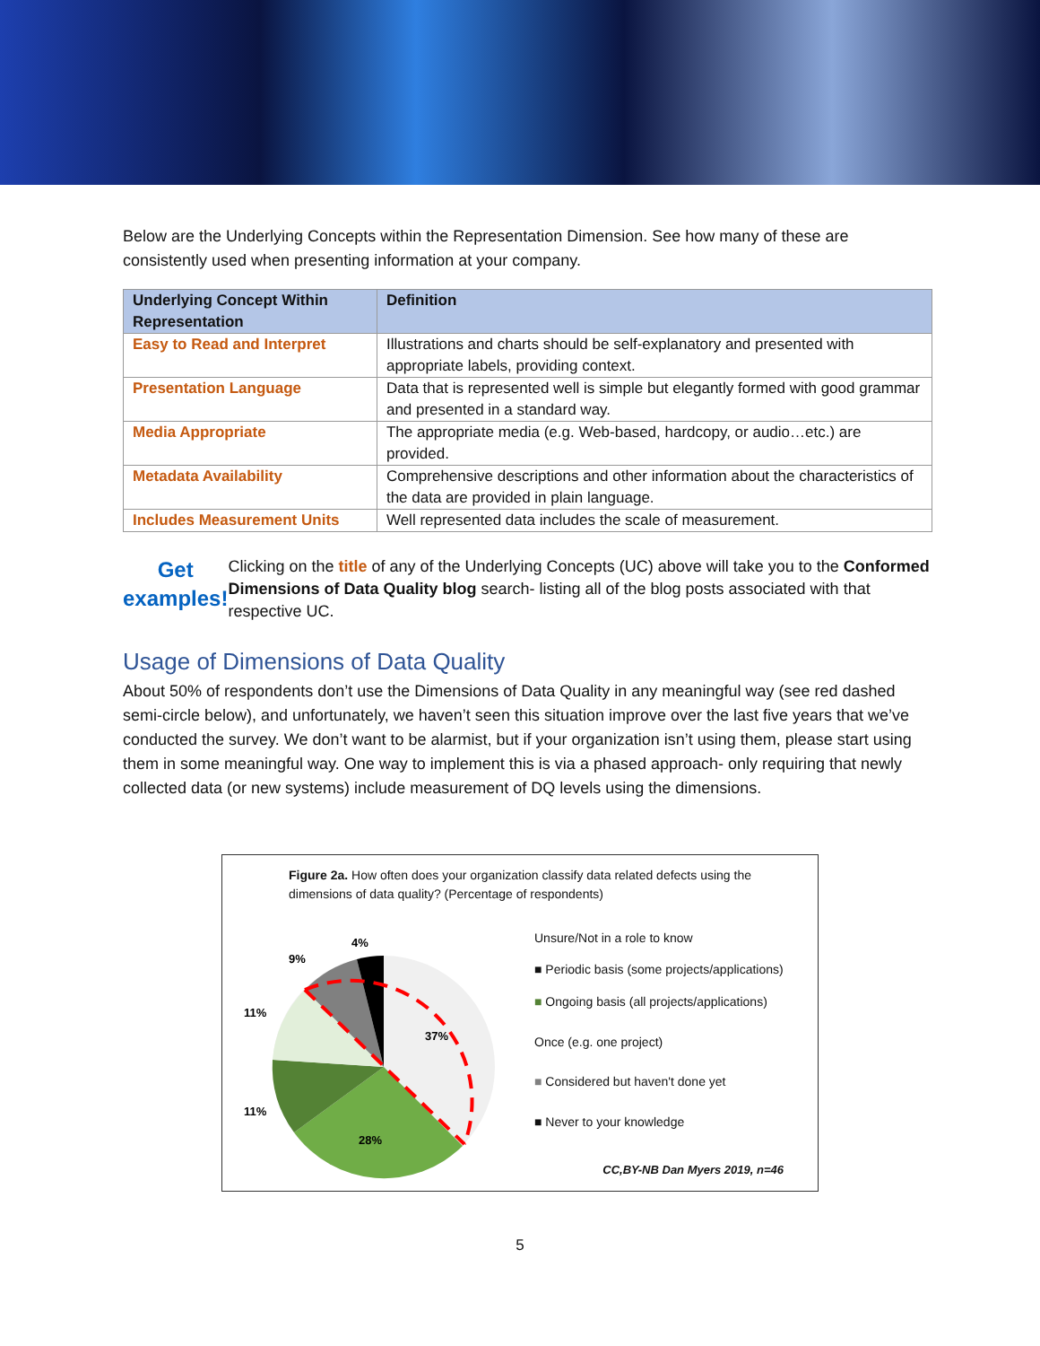Below are the Underlying Concepts within the Representation Dimension. See how many of these are consistently used when presenting information at your company.
| Underlying Concept Within Representation | Definition |
| --- | --- |
| Easy to Read and Interpret | Illustrations and charts should be self-explanatory and presented with appropriate labels, providing context. |
| Presentation Language | Data that is represented well is simple but elegantly formed with good grammar and presented in a standard way. |
| Media Appropriate | The appropriate media (e.g. Web-based, hardcopy, or audio…etc.) are provided. |
| Metadata Availability | Comprehensive descriptions and other information about the characteristics of the data are provided in plain language. |
| Includes Measurement Units | Well represented data includes the scale of measurement. |
Get examples!
Clicking on the title of any of the Underlying Concepts (UC) above will take you to the Conformed Dimensions of Data Quality blog search- listing all of the blog posts associated with that respective UC.
Usage of Dimensions of Data Quality
About 50% of respondents don’t use the Dimensions of Data Quality in any meaningful way (see red dashed semi-circle below), and unfortunately, we haven’t seen this situation improve over the last five years that we’ve conducted the survey. We don’t want to be alarmist, but if your organization isn’t using them, please start using them in some meaningful way. One way to implement this is via a phased approach- only requiring that newly collected data (or new systems) include measurement of DQ levels using the dimensions.
Figure 2a. How often does your organization classify data related defects using the dimensions of data quality? (Percentage of respondents)
37%
28%
11%
11%
9%
4%
Unsure/Not in a role to know
■ Periodic basis (some projects/applications)
■ Ongoing basis (all projects/applications)
Once (e.g. one project)
■ Considered but haven't done yet
■ Never to your knowledge
CC,BY-NB Dan Myers 2019, n=46
5